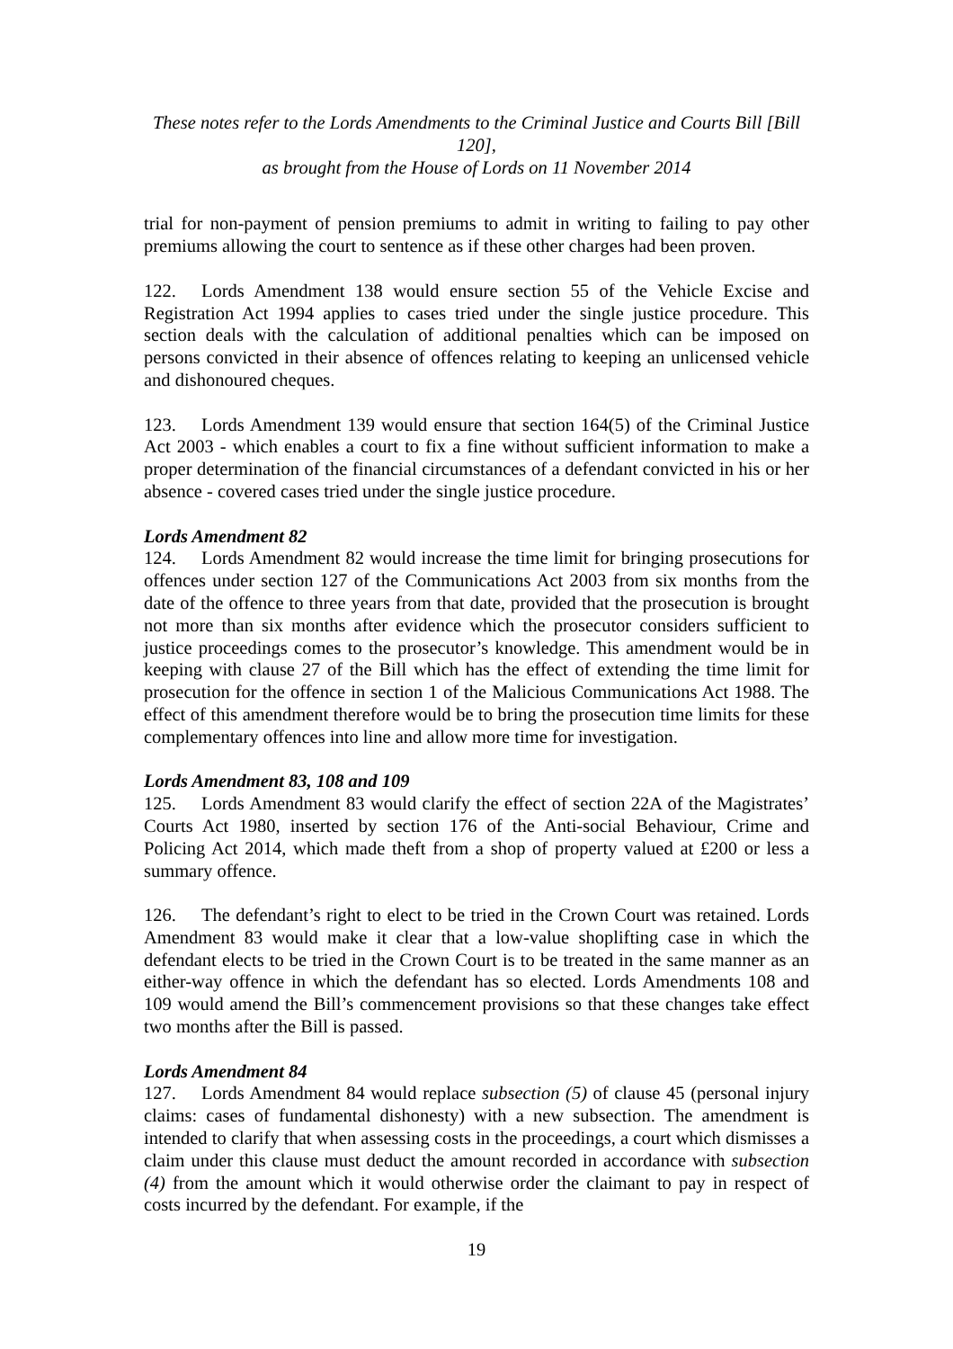These notes refer to the Lords Amendments to the Criminal Justice and Courts Bill [Bill 120],
as brought from the House of Lords on 11 November 2014
trial for non-payment of pension premiums to admit in writing to failing to pay other premiums allowing the court to sentence as if these other charges had been proven.
122. Lords Amendment 138 would ensure section 55 of the Vehicle Excise and Registration Act 1994 applies to cases tried under the single justice procedure. This section deals with the calculation of additional penalties which can be imposed on persons convicted in their absence of offences relating to keeping an unlicensed vehicle and dishonoured cheques.
123. Lords Amendment 139 would ensure that section 164(5) of the Criminal Justice Act 2003 - which enables a court to fix a fine without sufficient information to make a proper determination of the financial circumstances of a defendant convicted in his or her absence - covered cases tried under the single justice procedure.
Lords Amendment 82
124. Lords Amendment 82 would increase the time limit for bringing prosecutions for offences under section 127 of the Communications Act 2003 from six months from the date of the offence to three years from that date, provided that the prosecution is brought not more than six months after evidence which the prosecutor considers sufficient to justice proceedings comes to the prosecutor’s knowledge. This amendment would be in keeping with clause 27 of the Bill which has the effect of extending the time limit for prosecution for the offence in section 1 of the Malicious Communications Act 1988. The effect of this amendment therefore would be to bring the prosecution time limits for these complementary offences into line and allow more time for investigation.
Lords Amendment 83, 108 and 109
125. Lords Amendment 83 would clarify the effect of section 22A of the Magistrates’ Courts Act 1980, inserted by section 176 of the Anti-social Behaviour, Crime and Policing Act 2014, which made theft from a shop of property valued at £200 or less a summary offence.
126. The defendant’s right to elect to be tried in the Crown Court was retained. Lords Amendment 83 would make it clear that a low-value shoplifting case in which the defendant elects to be tried in the Crown Court is to be treated in the same manner as an either-way offence in which the defendant has so elected. Lords Amendments 108 and 109 would amend the Bill’s commencement provisions so that these changes take effect two months after the Bill is passed.
Lords Amendment 84
127. Lords Amendment 84 would replace subsection (5) of clause 45 (personal injury claims: cases of fundamental dishonesty) with a new subsection. The amendment is intended to clarify that when assessing costs in the proceedings, a court which dismisses a claim under this clause must deduct the amount recorded in accordance with subsection (4) from the amount which it would otherwise order the claimant to pay in respect of costs incurred by the defendant. For example, if the
19